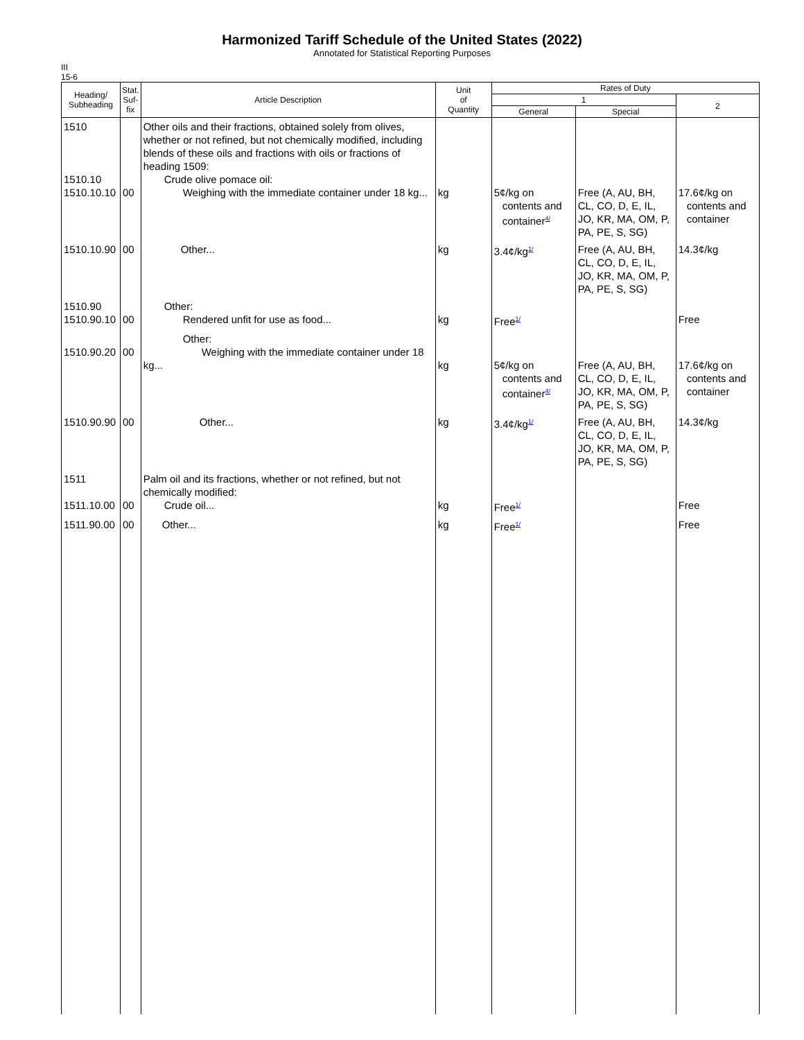Harmonized Tariff Schedule of the United States (2022)
Annotated for Statistical Reporting Purposes
III
15-6
| Heading/ Subheading | Stat. Suf- fix | Article Description | Unit of Quantity | Rates of Duty | | |
| --- | --- | --- | --- | --- | --- | --- |
| | | | | 1 | | 2 |
| | | | | General | Special | |
| 1510 1510.10 1510.10.10 | 00 | Other oils and their fractions, obtained solely from olives, whether or not refined, but not chemically modified, including blends of these oils and fractions with oils or fractions of heading 1509: Crude olive pomace oil: Weighing with the immediate container under 18 kg... | kg | 5¢/kg on contents and container<sup>4/</sup> | Free (A, AU, BH, CL, CO, D, E, IL, JO, KR, MA, OM, P, PA, PE, S, SG) | 17.6¢/kg on contents and container |
| 1510.10.90 | 00 | Other... | kg | 3.4¢/kg<sup>1/</sup> | Free (A, AU, BH, CL, CO, D, E, IL, JO, KR, MA, OM, P, PA, PE, S, SG) | 14.3¢/kg |
| 1510.90 1510.90.10 | 00 | Other: Rendered unfit for use as food... | kg | Free<sup>1/</sup> | | Free |
| 1510.90.20 | 00 | Other: Weighing with the immediate container under 18 kg... | kg | 5¢/kg on contents and container<sup>4/</sup> | Free (A, AU, BH, CL, CO, D, E, IL, JO, KR, MA, OM, P, PA, PE, S, SG) | 17.6¢/kg on contents and container |
| 1510.90.90 | 00 | Other... | kg | 3.4¢/kg<sup>1/</sup> | Free (A, AU, BH, CL, CO, D, E, IL, JO, KR, MA, OM, P, PA, PE, S, SG) | 14.3¢/kg |
| 1511 1511.10.00 | 00 | Palm oil and its fractions, whether or not refined, but not chemically modified: Crude oil... | kg | Free<sup>1/</sup> | | Free |
| 1511.90.00 | 00 | Other... | kg | Free<sup>1/</sup> | | Free |